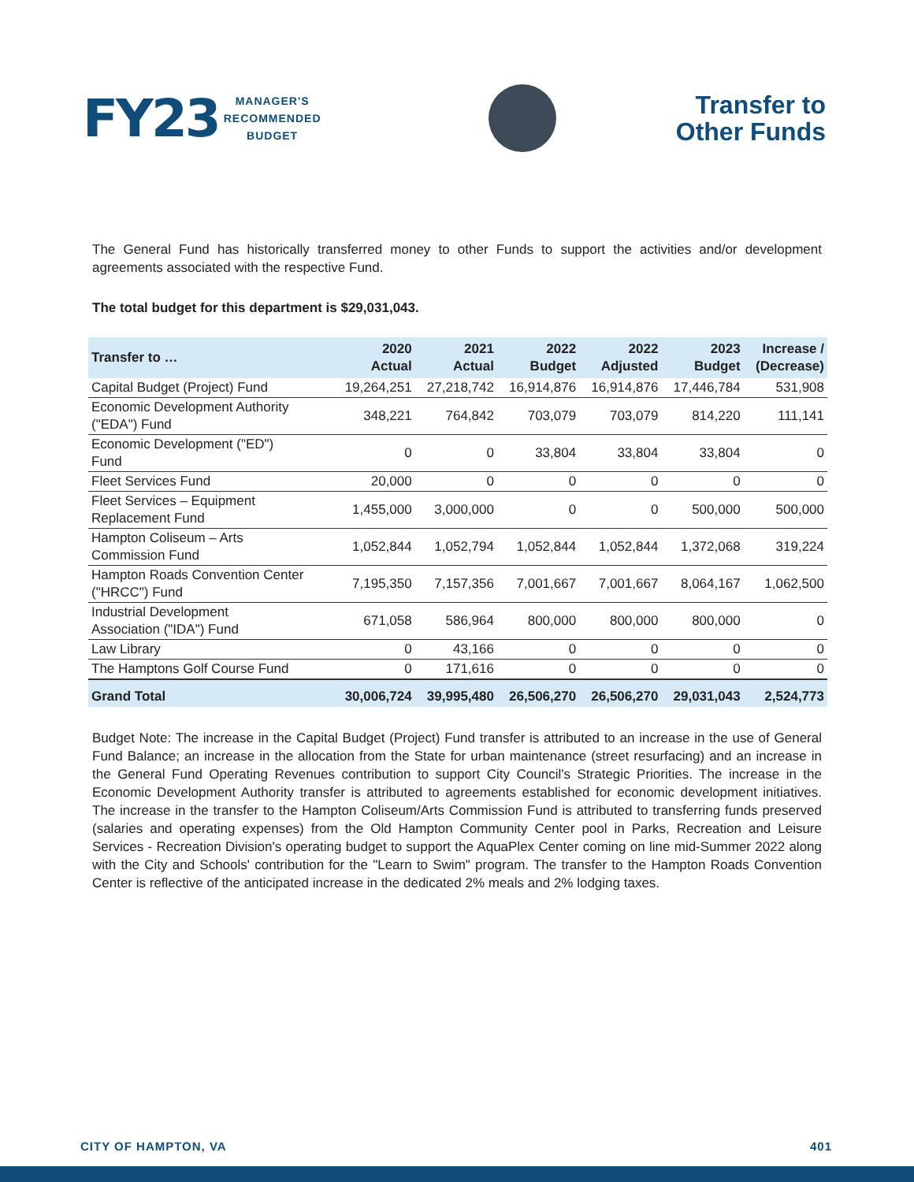FY23
MANAGER'S
RECOMMENDED
BUDGET
Transfer to
Other Funds
The General Fund has historically transferred money to other Funds to support the activities and/or development agreements associated with the respective Fund.
The total budget for this department is $29,031,043.
| Transfer to … | 2020 Actual | 2021 Actual | 2022 Budget | 2022 Adjusted | 2023 Budget | Increase / (Decrease) |
| --- | --- | --- | --- | --- | --- | --- |
| Capital Budget (Project) Fund | 19,264,251 | 27,218,742 | 16,914,876 | 16,914,876 | 17,446,784 | 531,908 |
| Economic Development Authority ("EDA") Fund | 348,221 | 764,842 | 703,079 | 703,079 | 814,220 | 111,141 |
| Economic Development ("ED") Fund | 0 | 0 | 33,804 | 33,804 | 33,804 | 0 |
| Fleet Services Fund | 20,000 | 0 | 0 | 0 | 0 | 0 |
| Fleet Services – Equipment Replacement Fund | 1,455,000 | 3,000,000 | 0 | 0 | 500,000 | 500,000 |
| Hampton Coliseum – Arts Commission Fund | 1,052,844 | 1,052,794 | 1,052,844 | 1,052,844 | 1,372,068 | 319,224 |
| Hampton Roads Convention Center ("HRCC") Fund | 7,195,350 | 7,157,356 | 7,001,667 | 7,001,667 | 8,064,167 | 1,062,500 |
| Industrial Development Association ("IDA") Fund | 671,058 | 586,964 | 800,000 | 800,000 | 800,000 | 0 |
| Law Library | 0 | 43,166 | 0 | 0 | 0 | 0 |
| The Hamptons Golf Course Fund | 0 | 171,616 | 0 | 0 | 0 | 0 |
| Grand Total | 30,006,724 | 39,995,480 | 26,506,270 | 26,506,270 | 29,031,043 | 2,524,773 |
Budget Note: The increase in the Capital Budget (Project) Fund transfer is attributed to an increase in the use of General Fund Balance; an increase in the allocation from the State for urban maintenance (street resurfacing) and an increase in the General Fund Operating Revenues contribution to support City Council's Strategic Priorities. The increase in the Economic Development Authority transfer is attributed to agreements established for economic development initiatives. The increase in the transfer to the Hampton Coliseum/Arts Commission Fund is attributed to transferring funds preserved (salaries and operating expenses) from the Old Hampton Community Center pool in Parks, Recreation and Leisure Services - Recreation Division's operating budget to support the AquaPlex Center coming on line mid-Summer 2022 along with the City and Schools' contribution for the "Learn to Swim" program. The transfer to the Hampton Roads Convention Center is reflective of the anticipated increase in the dedicated 2% meals and 2% lodging taxes.
CITY OF HAMPTON, VA 401